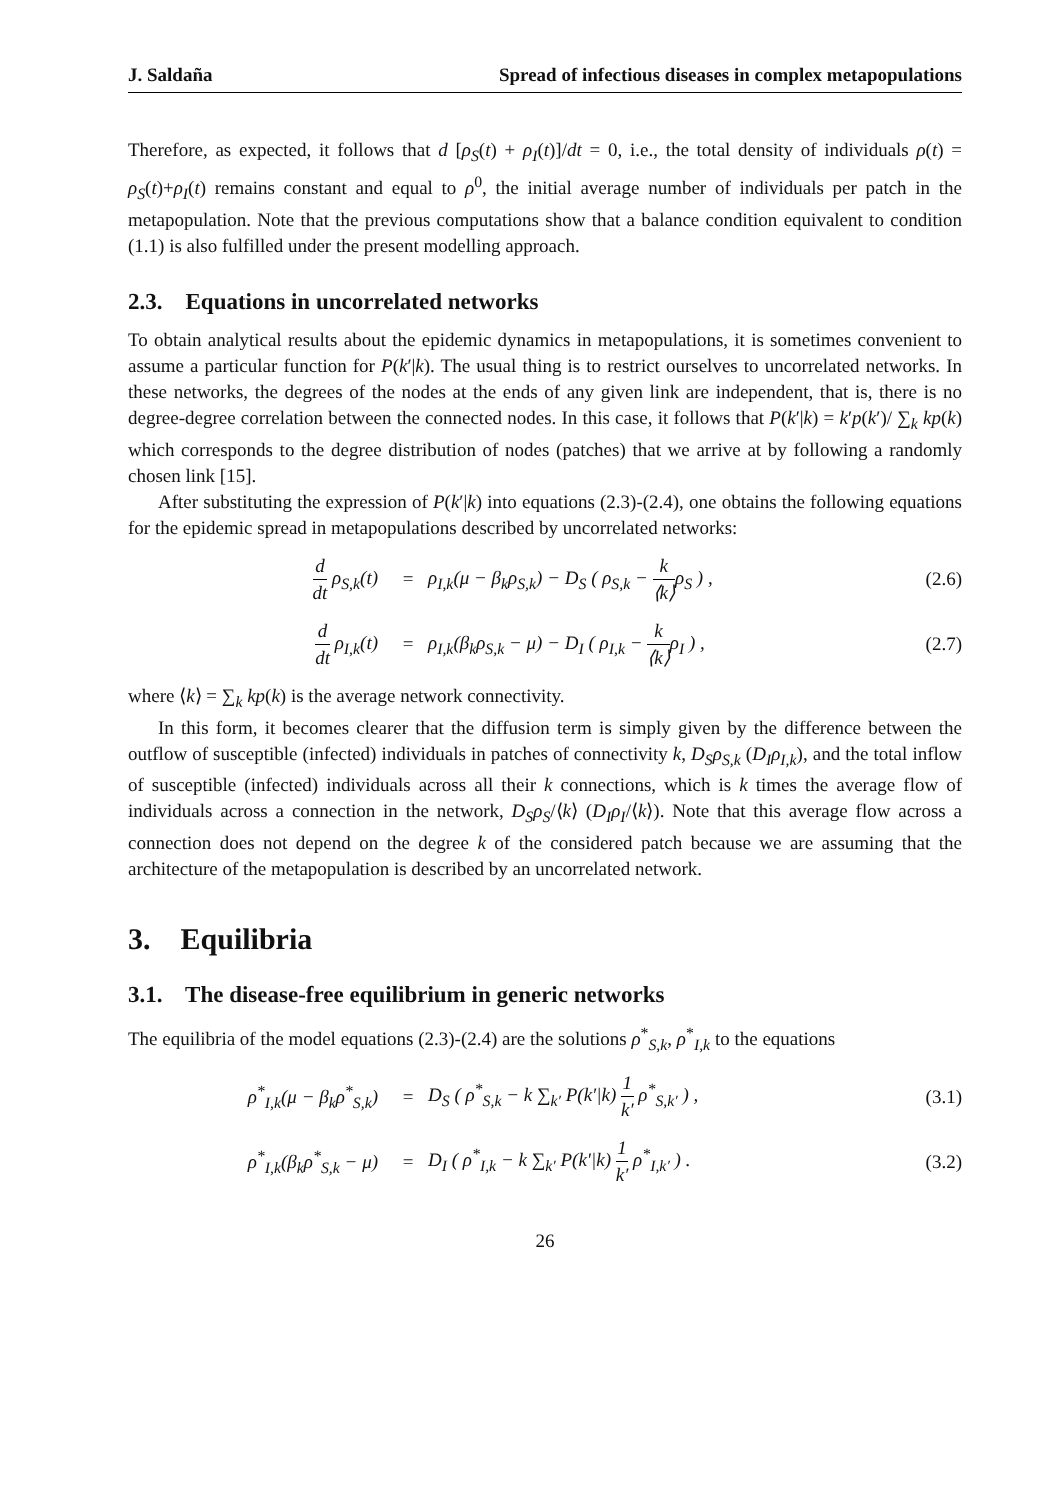J. Saldaña Spread of infectious diseases in complex metapopulations
Therefore, as expected, it follows that d [ρ<sub>S</sub>(t) + ρ<sub>I</sub>(t)]/dt = 0, i.e., the total density of individuals ρ(t) = ρ<sub>S</sub>(t)+ρ<sub>I</sub>(t) remains constant and equal to ρ<sup>0</sup>, the initial average number of individuals per patch in the metapopulation. Note that the previous computations show that a balance condition equivalent to condition (1.1) is also fulfilled under the present modelling approach.
2.3. Equations in uncorrelated networks
To obtain analytical results about the epidemic dynamics in metapopulations, it is sometimes convenient to assume a particular function for P(k′|k). The usual thing is to restrict ourselves to uncorrelated networks. In these networks, the degrees of the nodes at the ends of any given link are independent, that is, there is no degree-degree correlation between the connected nodes. In this case, it follows that P(k′|k) = k′p(k′)/ ∑<sub>k</sub> kp(k) which corresponds to the degree distribution of nodes (patches) that we arrive at by following a randomly chosen link [15].
After substituting the expression of P(k′|k) into equations (2.3)-(2.4), one obtains the following equations for the epidemic spread in metapopulations described by uncorrelated networks:
d dt ρ<sub>S,k</sub>(t) = ρ<sub>I,k</sub>(μ − β<sub>k</sub>ρ<sub>S,k</sub>) − D<sub>S</sub> ( ρ<sub>S,k</sub> − k ⟨k⟩ρ<sub>S</sub> ) , (2.6)
d dt ρ<sub>I,k</sub>(t) = ρ<sub>I,k</sub>(β<sub>k</sub>ρ<sub>S,k</sub> − μ) − D<sub>I</sub> ( ρ<sub>I,k</sub> − k ⟨k⟩ρ<sub>I</sub> ) , (2.7)
where ⟨k⟩ = ∑<sub>k</sub> kp(k) is the average network connectivity.
In this form, it becomes clearer that the diffusion term is simply given by the difference between the outflow of susceptible (infected) individuals in patches of connectivity k, D<sub>S</sub>ρ<sub>S,k</sub> (D<sub>I</sub>ρ<sub>I,k</sub>), and the total inflow of susceptible (infected) individuals across all their k connections, which is k times the average flow of individuals across a connection in the network, D<sub>S</sub>ρ<sub>S</sub>/⟨k⟩ (D<sub>I</sub>ρ<sub>I</sub>/⟨k⟩). Note that this average flow across a connection does not depend on the degree k of the considered patch because we are assuming that the architecture of the metapopulation is described by an uncorrelated network.
3. Equilibria
3.1. The disease-free equilibrium in generic networks
The equilibria of the model equations (2.3)-(2.4) are the solutions ρ<sup>*</sup><sub>S,k</sub>, ρ<sup>*</sup><sub>I,k</sub> to the equations
ρ<sup>*</sup><sub>I,k</sub>(μ − β<sub>k</sub>ρ<sup>*</sup><sub>S,k</sub>) = D<sub>S</sub> ( ρ<sup>*</sup><sub>S,k</sub> − k ∑<sub>k′</sub> P(k′|k) 1 k′ ρ<sup>*</sup><sub>S,k′</sub> ) , (3.1)
ρ<sup>*</sup><sub>I,k</sub>(β<sub>k</sub>ρ<sup>*</sup><sub>S,k</sub> − μ) = D<sub>I</sub> ( ρ<sup>*</sup><sub>I,k</sub> − k ∑<sub>k′</sub> P(k′|k) 1 k′ ρ<sup>*</sup><sub>I,k′</sub> ) . (3.2)
26